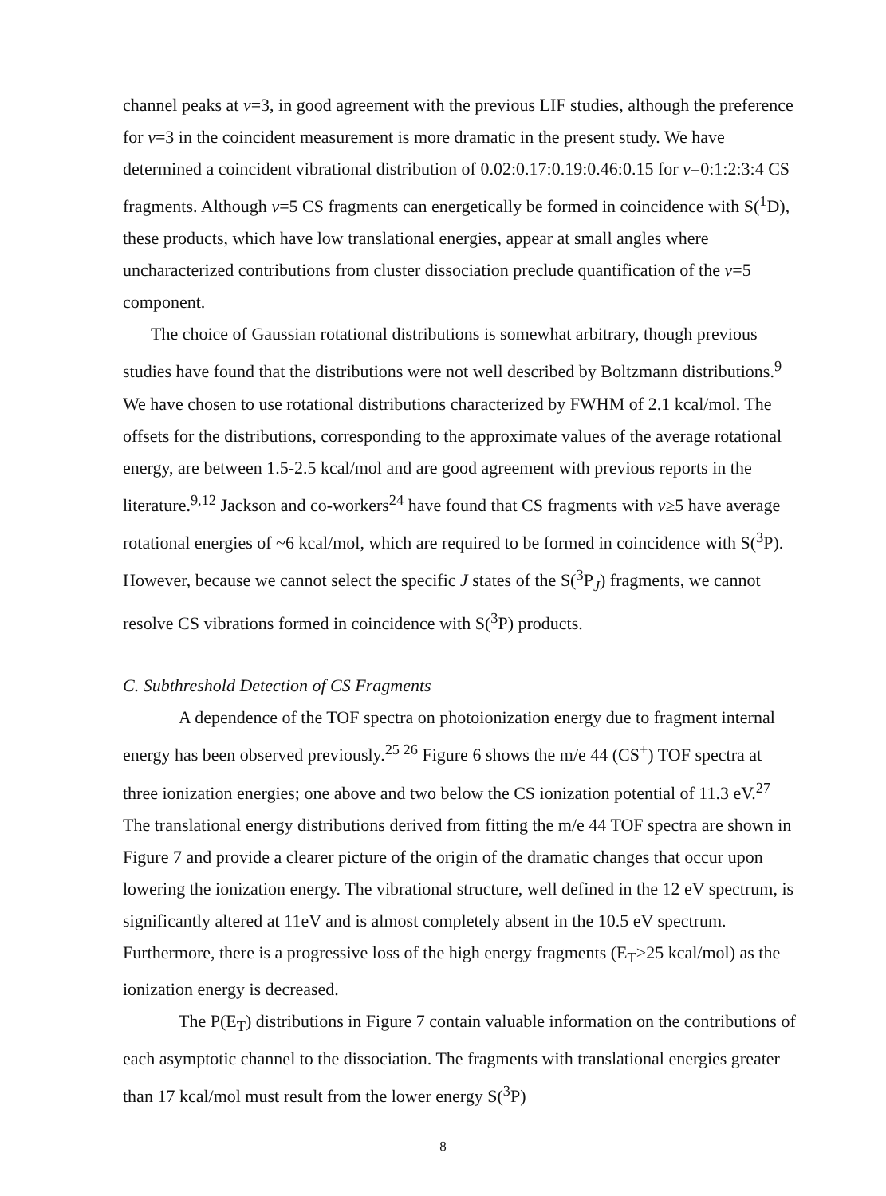channel peaks at v=3, in good agreement with the previous LIF studies, although the preference for v=3 in the coincident measurement is more dramatic in the present study. We have determined a coincident vibrational distribution of 0.02:0.17:0.19:0.46:0.15 for v=0:1:2:3:4 CS fragments. Although v=5 CS fragments can energetically be formed in coincidence with S(<sup>1</sup>D), these products, which have low translational energies, appear at small angles where uncharacterized contributions from cluster dissociation preclude quantification of the v=5 component.
The choice of Gaussian rotational distributions is somewhat arbitrary, though previous studies have found that the distributions were not well described by Boltzmann distributions.<sup>9</sup> We have chosen to use rotational distributions characterized by FWHM of 2.1 kcal/mol. The offsets for the distributions, corresponding to the approximate values of the average rotational energy, are between 1.5-2.5 kcal/mol and are good agreement with previous reports in the literature.<sup>9,12</sup> Jackson and co-workers<sup>24</sup> have found that CS fragments with v≥5 have average rotational energies of ~6 kcal/mol, which are required to be formed in coincidence with S(<sup>3</sup>P). However, because we cannot select the specific J states of the S(<sup>3</sup>P<sub>J</sub>) fragments, we cannot resolve CS vibrations formed in coincidence with S(<sup>3</sup>P) products.
C. Subthreshold Detection of CS Fragments
A dependence of the TOF spectra on photoionization energy due to fragment internal energy has been observed previously.<sup>25 26</sup> Figure 6 shows the m/e 44 (CS<sup>+</sup>) TOF spectra at three ionization energies; one above and two below the CS ionization potential of 11.3 eV.<sup>27</sup> The translational energy distributions derived from fitting the m/e 44 TOF spectra are shown in Figure 7 and provide a clearer picture of the origin of the dramatic changes that occur upon lowering the ionization energy. The vibrational structure, well defined in the 12 eV spectrum, is significantly altered at 11eV and is almost completely absent in the 10.5 eV spectrum. Furthermore, there is a progressive loss of the high energy fragments (E<sub>T</sub>>25 kcal/mol) as the ionization energy is decreased.
The P(E<sub>T</sub>) distributions in Figure 7 contain valuable information on the contributions of each asymptotic channel to the dissociation. The fragments with translational energies greater than 17 kcal/mol must result from the lower energy S(<sup>3</sup>P)
8